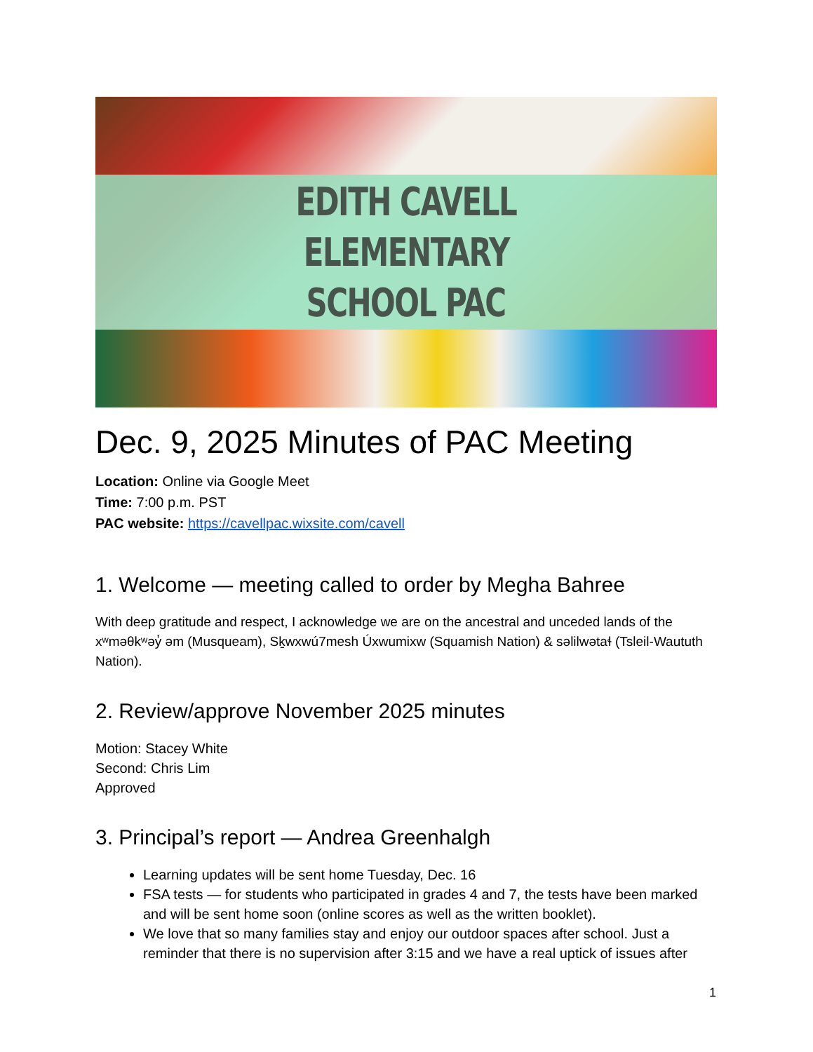EDITH CAVELL
ELEMENTARY
SCHOOL PAC
Dec. 9, 2025 Minutes of PAC Meeting
Location: Online via Google Meet
Time: 7:00 p.m. PST
PAC website: https://cavellpac.wixsite.com/cavell
1. Welcome — meeting called to order by Megha Bahree
With deep gratitude and respect, I acknowledge we are on the ancestral and unceded lands of the xʷməθkʷəy̓ əm (Musqueam), Sḵwxwú7mesh Úxwumixw (Squamish Nation) & səlilwətaɬ (Tsleil-Waututh Nation).
2. Review/approve November 2025 minutes
Motion: Stacey White
Second: Chris Lim
Approved
3. Principal’s report — Andrea Greenhalgh
Learning updates will be sent home Tuesday, Dec. 16
FSA tests — for students who participated in grades 4 and 7, the tests have been marked and will be sent home soon (online scores as well as the written booklet).
We love that so many families stay and enjoy our outdoor spaces after school. Just a reminder that there is no supervision after 3:15 and we have a real uptick of issues after
1